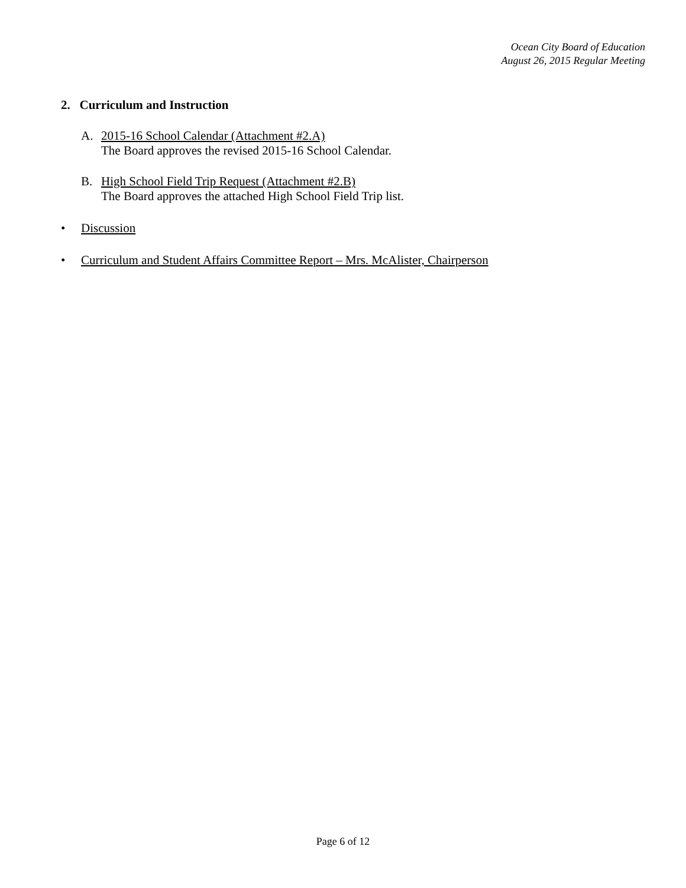Ocean City Board of Education
August 26, 2015 Regular Meeting
2. Curriculum and Instruction
A. 2015-16 School Calendar (Attachment #2.A)
The Board approves the revised 2015-16 School Calendar.
B. High School Field Trip Request (Attachment #2.B)
The Board approves the attached High School Field Trip list.
• Discussion
• Curriculum and Student Affairs Committee Report – Mrs. McAlister, Chairperson
Page 6 of 12